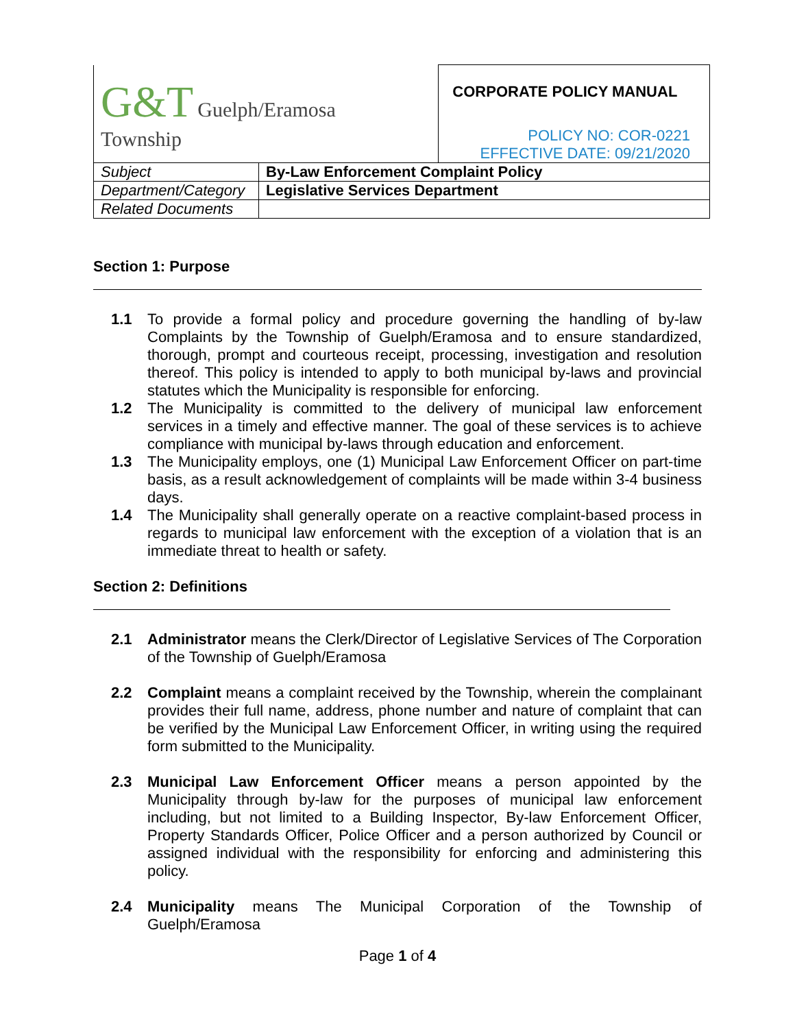| G&T Guelph/Eramosa Township | | CORPORATE POLICY MANUAL POLICY NO: COR-0221 EFFECTIVE DATE: 09/21/2020 |
| Subject | By-Law Enforcement Complaint Policy | |
| Department/Category | Legislative Services Department | |
| Related Documents | | |
Section 1: Purpose
1.1 To provide a formal policy and procedure governing the handling of by-law Complaints by the Township of Guelph/Eramosa and to ensure standardized, thorough, prompt and courteous receipt, processing, investigation and resolution thereof. This policy is intended to apply to both municipal by-laws and provincial statutes which the Municipality is responsible for enforcing.
1.2 The Municipality is committed to the delivery of municipal law enforcement services in a timely and effective manner. The goal of these services is to achieve compliance with municipal by-laws through education and enforcement.
1.3 The Municipality employs, one (1) Municipal Law Enforcement Officer on part-time basis, as a result acknowledgement of complaints will be made within 3-4 business days.
1.4 The Municipality shall generally operate on a reactive complaint-based process in regards to municipal law enforcement with the exception of a violation that is an immediate threat to health or safety.
Section 2: Definitions
2.1 Administrator means the Clerk/Director of Legislative Services of The Corporation of the Township of Guelph/Eramosa
2.2 Complaint means a complaint received by the Township, wherein the complainant provides their full name, address, phone number and nature of complaint that can be verified by the Municipal Law Enforcement Officer, in writing using the required form submitted to the Municipality.
2.3 Municipal Law Enforcement Officer means a person appointed by the Municipality through by-law for the purposes of municipal law enforcement including, but not limited to a Building Inspector, By-law Enforcement Officer, Property Standards Officer, Police Officer and a person authorized by Council or assigned individual with the responsibility for enforcing and administering this policy.
2.4 Municipality means The Municipal Corporation of the Township of Guelph/Eramosa
Page 1 of 4